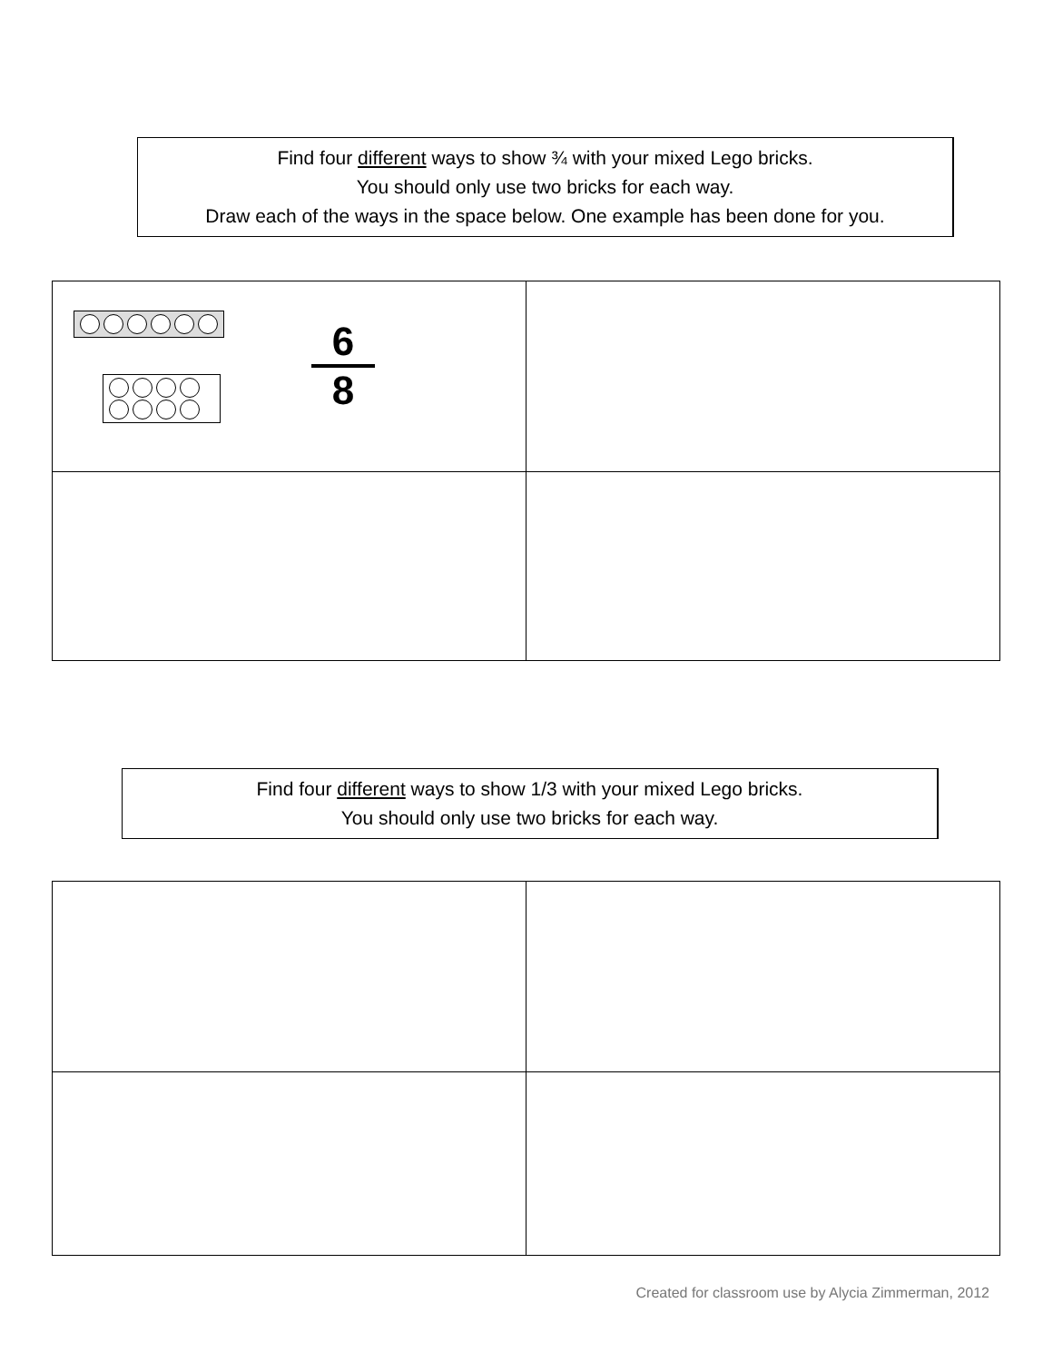Find four different ways to show ¾ with your mixed Lego bricks.
You should only use two bricks for each way.
Draw each of the ways in the space below. One example has been done for you.
| 6 8 | |
Find four different ways to show 1/3 with your mixed Lego bricks.
You should only use two bricks for each way.
Created for classroom use by Alycia Zimmerman, 2012